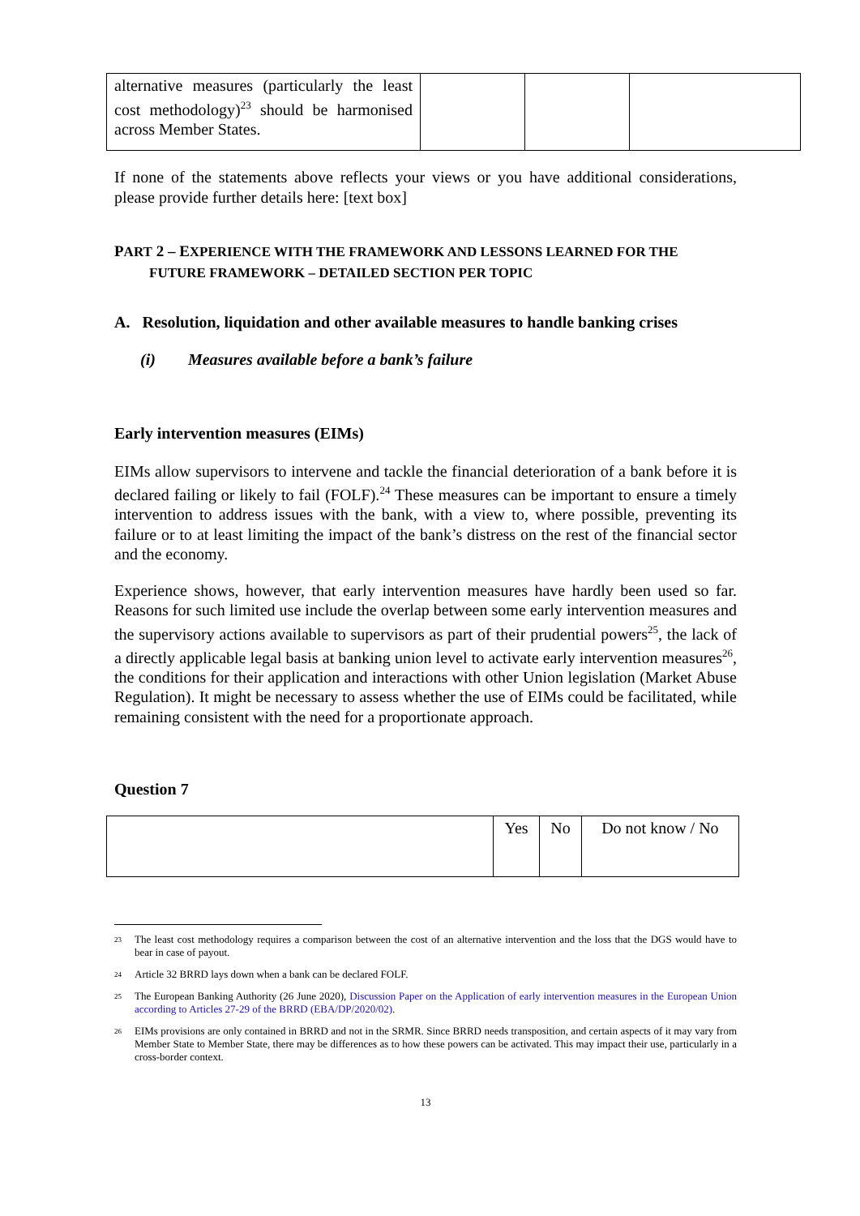| alternative measures (particularly the least cost methodology)<sup>23</sup> should be harmonised across Member States. | | | |
If none of the statements above reflects your views or you have additional considerations, please provide further details here: [text box]
PART 2 – EXPERIENCE WITH THE FRAMEWORK AND LESSONS LEARNED FOR THE
FUTURE FRAMEWORK – DETAILED SECTION PER TOPIC
A. Resolution, liquidation and other available measures to handle banking crises
(i) Measures available before a bank’s failure
Early intervention measures (EIMs)
EIMs allow supervisors to intervene and tackle the financial deterioration of a bank before it is declared failing or likely to fail (FOLF).<sup>24</sup> These measures can be important to ensure a timely intervention to address issues with the bank, with a view to, where possible, preventing its failure or to at least limiting the impact of the bank’s distress on the rest of the financial sector and the economy.
Experience shows, however, that early intervention measures have hardly been used so far. Reasons for such limited use include the overlap between some early intervention measures and the supervisory actions available to supervisors as part of their prudential powers<sup>25</sup>, the lack of a directly applicable legal basis at banking union level to activate early intervention measures<sup>26</sup>, the conditions for their application and interactions with other Union legislation (Market Abuse Regulation). It might be necessary to assess whether the use of EIMs could be facilitated, while remaining consistent with the need for a proportionate approach.
Question 7
| | Yes | No | Do not know / No |
<sup>23</sup> The least cost methodology requires a comparison between the cost of an alternative intervention and the loss that the DGS would have to bear in case of payout.
<sup>24</sup> Article 32 BRRD lays down when a bank can be declared FOLF.
<sup>25</sup> The European Banking Authority (26 June 2020), Discussion Paper on the Application of early intervention measures in the European Union according to Articles 27-29 of the BRRD (EBA/DP/2020/02).
<sup>26</sup> EIMs provisions are only contained in BRRD and not in the SRMR. Since BRRD needs transposition, and certain aspects of it may vary from Member State to Member State, there may be differences as to how these powers can be activated. This may impact their use, particularly in a cross-border context.
13